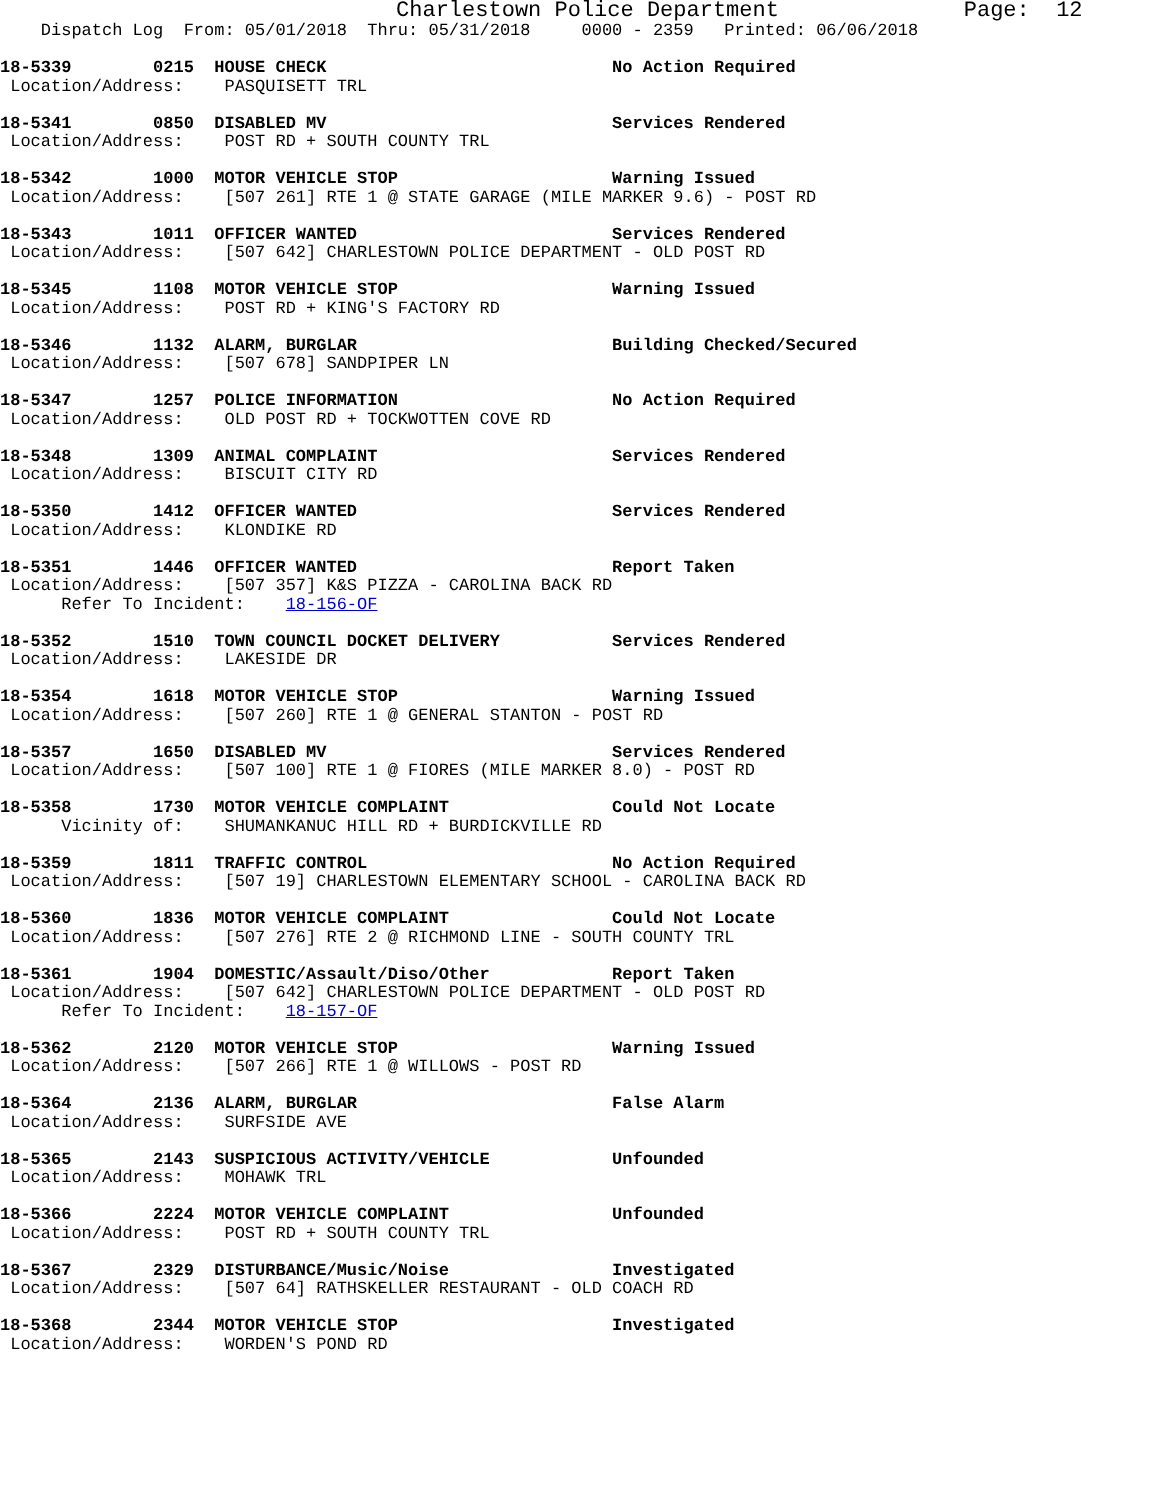Charlestown Police Department              Page:  12
    Dispatch Log  From: 05/01/2018  Thru: 05/31/2018     0000 - 2359   Printed: 06/06/2018
18-5339        0215  HOUSE CHECK                            No Action Required
 Location/Address:    PASQUISETT TRL
18-5341        0850  DISABLED MV                            Services Rendered
 Location/Address:    POST RD + SOUTH COUNTY TRL
18-5342        1000  MOTOR VEHICLE STOP                     Warning Issued
 Location/Address:    [507 261] RTE 1 @ STATE GARAGE (MILE MARKER 9.6) - POST RD
18-5343        1011  OFFICER WANTED                         Services Rendered
 Location/Address:    [507 642] CHARLESTOWN POLICE DEPARTMENT - OLD POST RD
18-5345        1108  MOTOR VEHICLE STOP                     Warning Issued
 Location/Address:    POST RD + KING'S FACTORY RD
18-5346        1132  ALARM, BURGLAR                         Building Checked/Secured
 Location/Address:    [507 678] SANDPIPER LN
18-5347        1257  POLICE INFORMATION                     No Action Required
 Location/Address:    OLD POST RD + TOCKWOTTEN COVE RD
18-5348        1309  ANIMAL COMPLAINT                       Services Rendered
 Location/Address:    BISCUIT CITY RD
18-5350        1412  OFFICER WANTED                         Services Rendered
 Location/Address:    KLONDIKE RD
18-5351        1446  OFFICER WANTED                         Report Taken
 Location/Address:    [507 357] K&S PIZZA - CAROLINA BACK RD
      Refer To Incident:    18-156-OF
18-5352        1510  TOWN COUNCIL DOCKET DELIVERY           Services Rendered
 Location/Address:    LAKESIDE DR
18-5354        1618  MOTOR VEHICLE STOP                     Warning Issued
 Location/Address:    [507 260] RTE 1 @ GENERAL STANTON - POST RD
18-5357        1650  DISABLED MV                            Services Rendered
 Location/Address:    [507 100] RTE 1 @ FIORES (MILE MARKER 8.0) - POST RD
18-5358        1730  MOTOR VEHICLE COMPLAINT                Could Not Locate
      Vicinity of:    SHUMANKANUC HILL RD + BURDICKVILLE RD
18-5359        1811  TRAFFIC CONTROL                        No Action Required
 Location/Address:    [507 19] CHARLESTOWN ELEMENTARY SCHOOL - CAROLINA BACK RD
18-5360        1836  MOTOR VEHICLE COMPLAINT                Could Not Locate
 Location/Address:    [507 276] RTE 2 @ RICHMOND LINE - SOUTH COUNTY TRL
18-5361        1904  DOMESTIC/Assault/Diso/Other            Report Taken
 Location/Address:    [507 642] CHARLESTOWN POLICE DEPARTMENT - OLD POST RD
      Refer To Incident:    18-157-OF
18-5362        2120  MOTOR VEHICLE STOP                     Warning Issued
 Location/Address:    [507 266] RTE 1 @ WILLOWS - POST RD
18-5364        2136  ALARM, BURGLAR                         False Alarm
 Location/Address:    SURFSIDE AVE
18-5365        2143  SUSPICIOUS ACTIVITY/VEHICLE            Unfounded
 Location/Address:    MOHAWK TRL
18-5366        2224  MOTOR VEHICLE COMPLAINT                Unfounded
 Location/Address:    POST RD + SOUTH COUNTY TRL
18-5367        2329  DISTURBANCE/Music/Noise                Investigated
 Location/Address:    [507 64] RATHSKELLER RESTAURANT - OLD COACH RD
18-5368        2344  MOTOR VEHICLE STOP                     Investigated
 Location/Address:    WORDEN'S POND RD